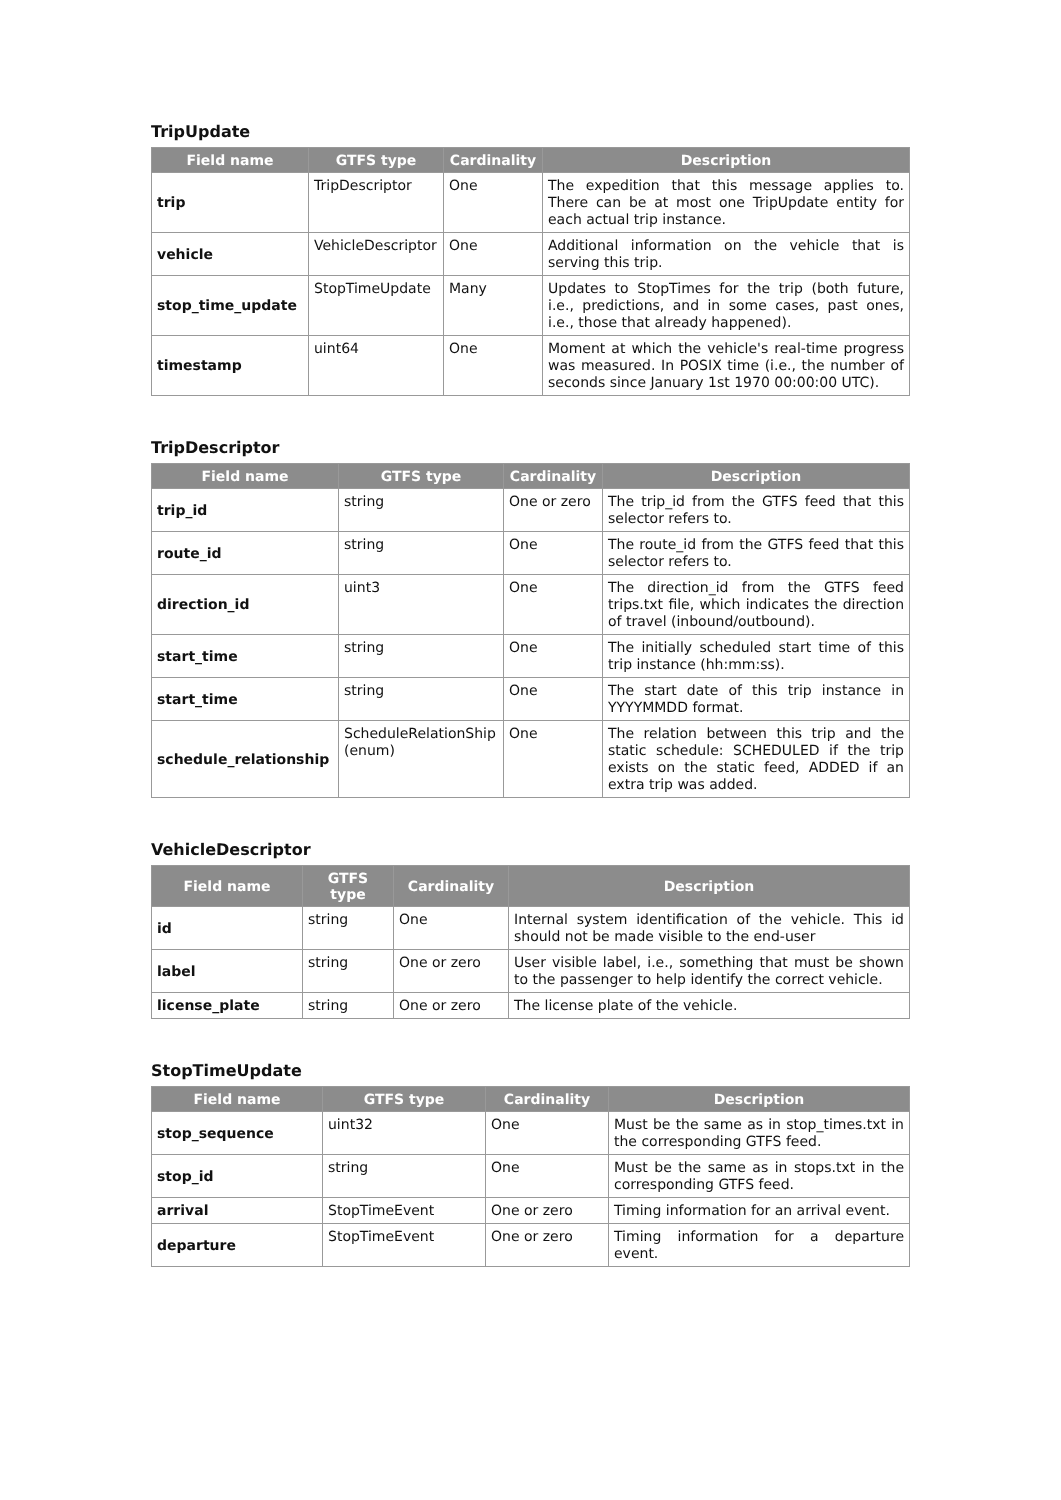TripUpdate
| Field name | GTFS type | Cardinality | Description |
| --- | --- | --- | --- |
| trip | TripDescriptor | One | The expedition that this message applies to. There can be at most one TripUpdate entity for each actual trip instance. |
| vehicle | VehicleDescriptor | One | Additional information on the vehicle that is serving this trip. |
| stop_time_update | StopTimeUpdate | Many | Updates to StopTimes for the trip (both future, i.e., predictions, and in some cases, past ones, i.e., those that already happened). |
| timestamp | uint64 | One | Moment at which the vehicle's real-time progress was measured. In POSIX time (i.e., the number of seconds since January 1st 1970 00:00:00 UTC). |
TripDescriptor
| Field name | GTFS type | Cardinality | Description |
| --- | --- | --- | --- |
| trip_id | string | One or zero | The trip_id from the GTFS feed that this selector refers to. |
| route_id | string | One | The route_id from the GTFS feed that this selector refers to. |
| direction_id | uint3 | One | The direction_id from the GTFS feed trips.txt file, which indicates the direction of travel (inbound/outbound). |
| start_time | string | One | The initially scheduled start time of this trip instance (hh:mm:ss). |
| start_time | string | One | The start date of this trip instance in YYYYMMDD format. |
| schedule_relationship | ScheduleRelationShip (enum) | One | The relation between this trip and the static schedule: SCHEDULED if the trip exists on the static feed, ADDED if an extra trip was added. |
VehicleDescriptor
| Field name | GTFS type | Cardinality | Description |
| --- | --- | --- | --- |
| id | string | One | Internal system identification of the vehicle. This id should not be made visible to the end-user |
| label | string | One or zero | User visible label, i.e., something that must be shown to the passenger to help identify the correct vehicle. |
| license_plate | string | One or zero | The license plate of the vehicle. |
StopTimeUpdate
| Field name | GTFS type | Cardinality | Description |
| --- | --- | --- | --- |
| stop_sequence | uint32 | One | Must be the same as in stop_times.txt in the corresponding GTFS feed. |
| stop_id | string | One | Must be the same as in stops.txt in the corresponding GTFS feed. |
| arrival | StopTimeEvent | One or zero | Timing information for an arrival event. |
| departure | StopTimeEvent | One or zero | Timing information for a departure event. |